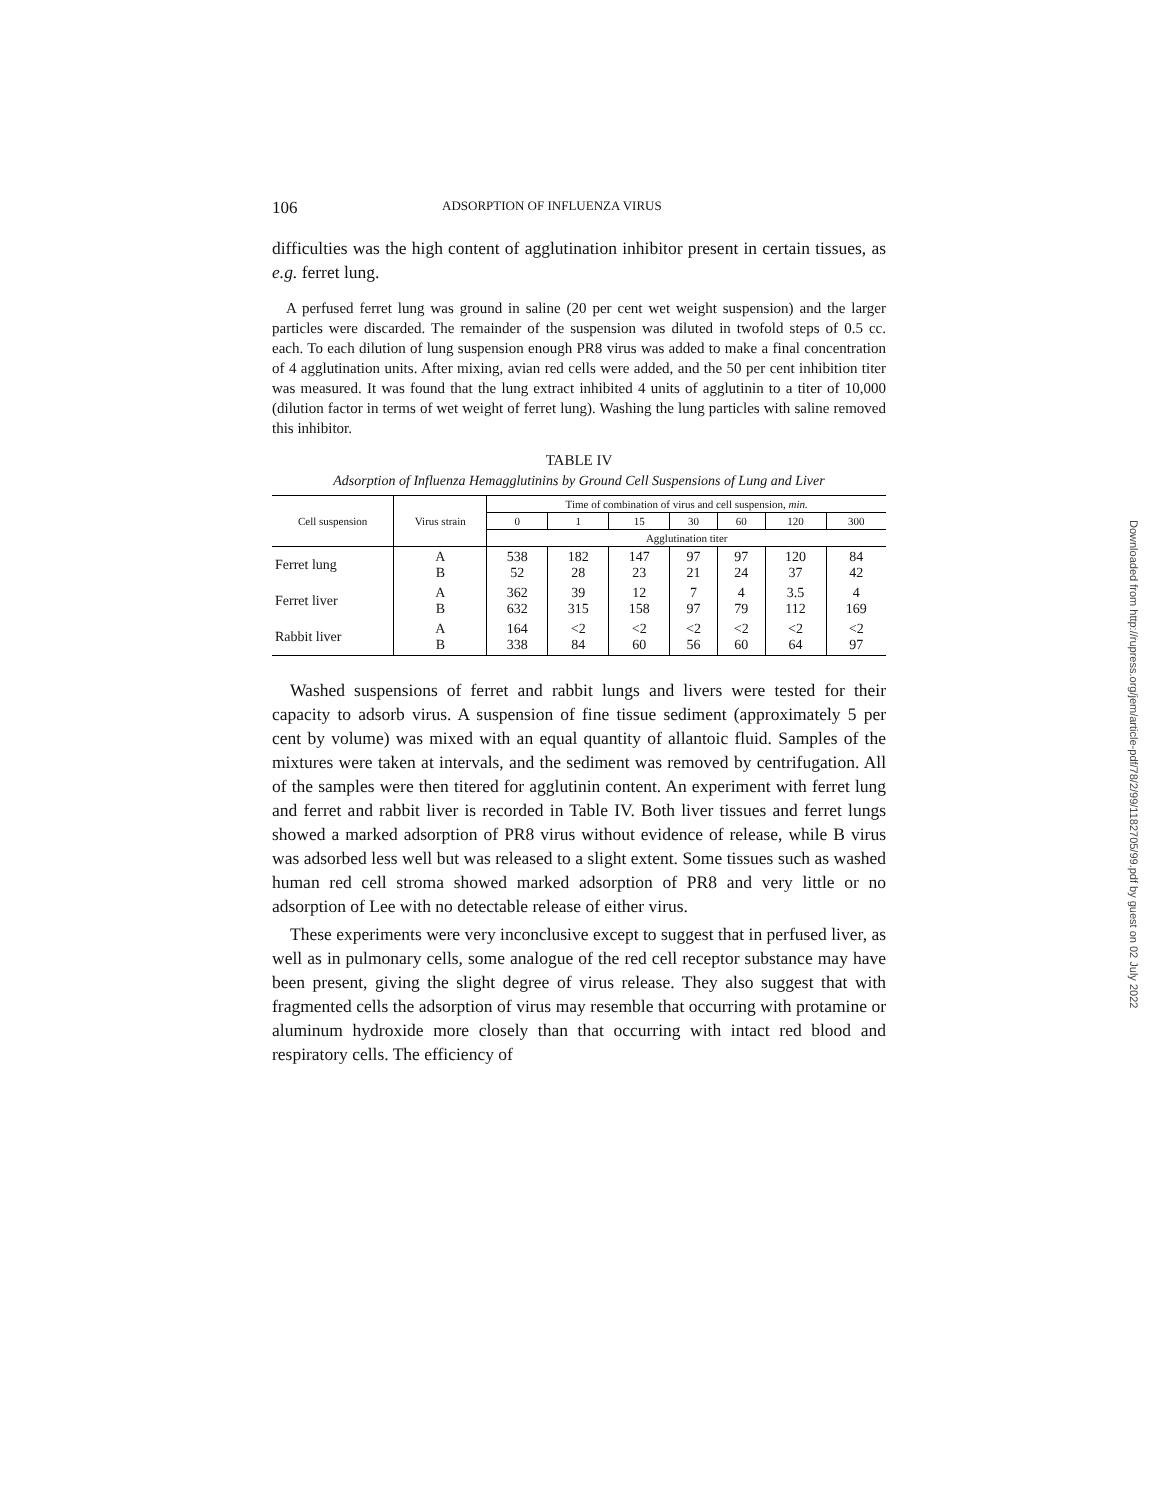106 ADSORPTION OF INFLUENZA VIRUS
difficulties was the high content of agglutination inhibitor present in certain tissues, as e.g. ferret lung.
A perfused ferret lung was ground in saline (20 per cent wet weight suspension) and the larger particles were discarded. The remainder of the suspension was diluted in twofold steps of 0.5 cc. each. To each dilution of lung suspension enough PR8 virus was added to make a final concentration of 4 agglutination units. After mixing, avian red cells were added, and the 50 per cent inhibition titer was measured. It was found that the lung extract inhibited 4 units of agglutinin to a titer of 10,000 (dilution factor in terms of wet weight of ferret lung). Washing the lung particles with saline removed this inhibitor.
TABLE IV
Adsorption of Influenza Hemagglutinins by Ground Cell Suspensions of Lung and Liver
| Cell suspension | Virus strain | Time of combination of virus and cell suspension, min. | | | | | | |
| --- | --- | --- | --- | --- | --- | --- | --- | --- |
| | | 0 | 1 | 15 | 30 | 60 | 120 | 300 |
| | | Agglutination titer | | | | | | |
| Ferret lung | A B | 538 52 | 182 28 | 147 23 | 97 21 | 97 24 | 120 37 | 84 42 |
| Ferret liver | A B | 362 632 | 39 315 | 12 158 | 7 97 | 4 79 | 3.5 112 | 4 169 |
| Rabbit liver | A B | 164 338 | <2 84 | <2 60 | <2 56 | <2 60 | <2 64 | <2 97 |
Washed suspensions of ferret and rabbit lungs and livers were tested for their capacity to adsorb virus. A suspension of fine tissue sediment (approximately 5 per cent by volume) was mixed with an equal quantity of allantoic fluid. Samples of the mixtures were taken at intervals, and the sediment was removed by centrifugation. All of the samples were then titered for agglutinin content. An experiment with ferret lung and ferret and rabbit liver is recorded in Table IV. Both liver tissues and ferret lungs showed a marked adsorption of PR8 virus without evidence of release, while B virus was adsorbed less well but was released to a slight extent. Some tissues such as washed human red cell stroma showed marked adsorption of PR8 and very little or no adsorption of Lee with no detectable release of either virus.
These experiments were very inconclusive except to suggest that in perfused liver, as well as in pulmonary cells, some analogue of the red cell receptor substance may have been present, giving the slight degree of virus release. They also suggest that with fragmented cells the adsorption of virus may resemble that occurring with protamine or aluminum hydroxide more closely than that occurring with intact red blood and respiratory cells. The efficiency of
Downloaded from http://rupress.org/jem/article-pdf/78/2/99/1182705/99.pdf by guest on 02 July 2022